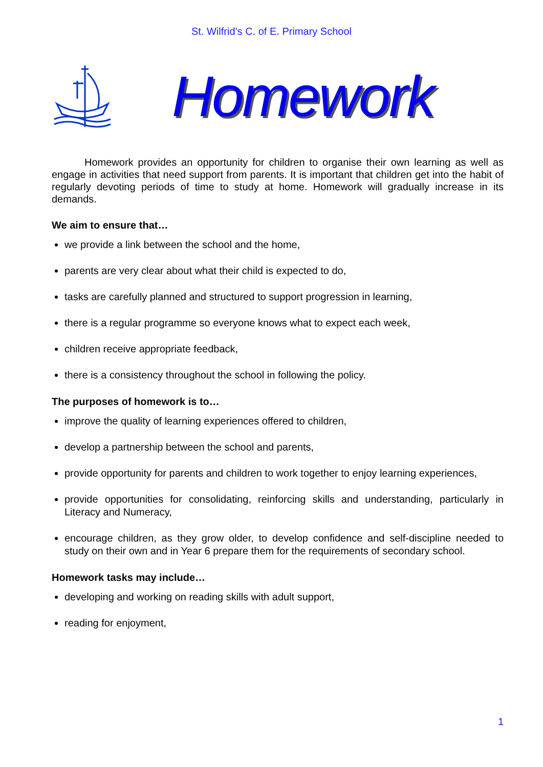St. Wilfrid’s C. of E. Primary School
Homework
Homework provides an opportunity for children to organise their own learning as well as engage in activities that need support from parents. It is important that children get into the habit of regularly devoting periods of time to study at home. Homework will gradually increase in its demands.
We aim to ensure that…
we provide a link between the school and the home,
parents are very clear about what their child is expected to do,
tasks are carefully planned and structured to support progression in learning,
there is a regular programme so everyone knows what to expect each week,
children receive appropriate feedback,
there is a consistency throughout the school in following the policy.
The purposes of homework is to…
improve the quality of learning experiences offered to children,
develop a partnership between the school and parents,
provide opportunity for parents and children to work together to enjoy learning experiences,
provide opportunities for consolidating, reinforcing skills and understanding, particularly in Literacy and Numeracy,
encourage children, as they grow older, to develop confidence and self-discipline needed to study on their own and in Year 6 prepare them for the requirements of secondary school.
Homework tasks may include…
developing and working on reading skills with adult support,
reading for enjoyment,
1